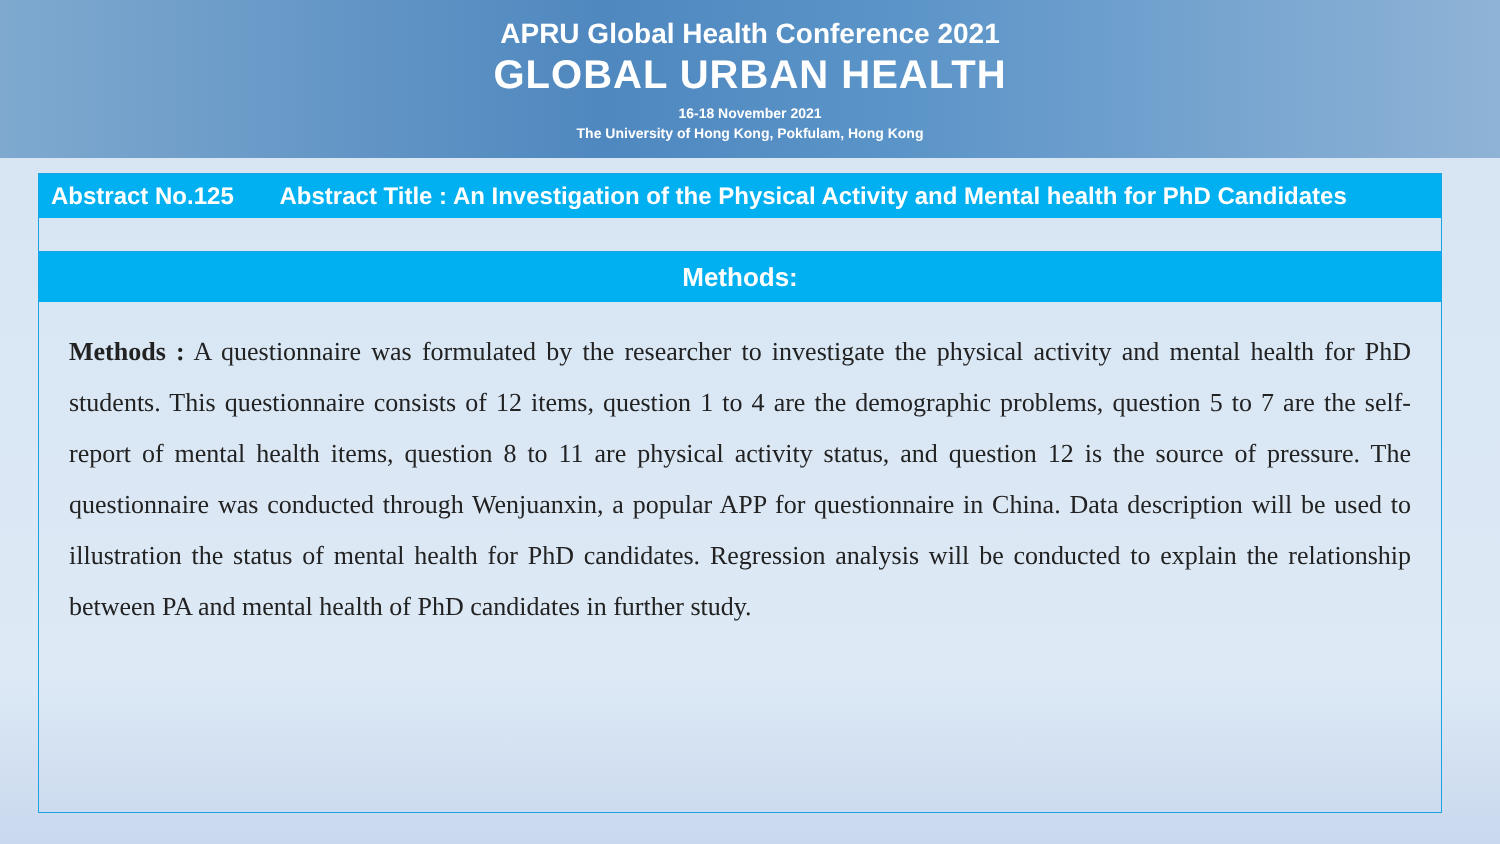APRU Global Health Conference 2021
GLOBAL URBAN HEALTH
16-18 November 2021
The University of Hong Kong, Pokfulam, Hong Kong
Abstract No.125 Abstract Title : An Investigation of the Physical Activity and Mental health for PhD Candidates
Methods:
Methods : A questionnaire was formulated by the researcher to investigate the physical activity and mental health for PhD students. This questionnaire consists of 12 items, question 1 to 4 are the demographic problems, question 5 to 7 are the self-report of mental health items, question 8 to 11 are physical activity status, and question 12 is the source of pressure. The questionnaire was conducted through Wenjuanxin, a popular APP for questionnaire in China. Data description will be used to illustration the status of mental health for PhD candidates. Regression analysis will be conducted to explain the relationship between PA and mental health of PhD candidates in further study.